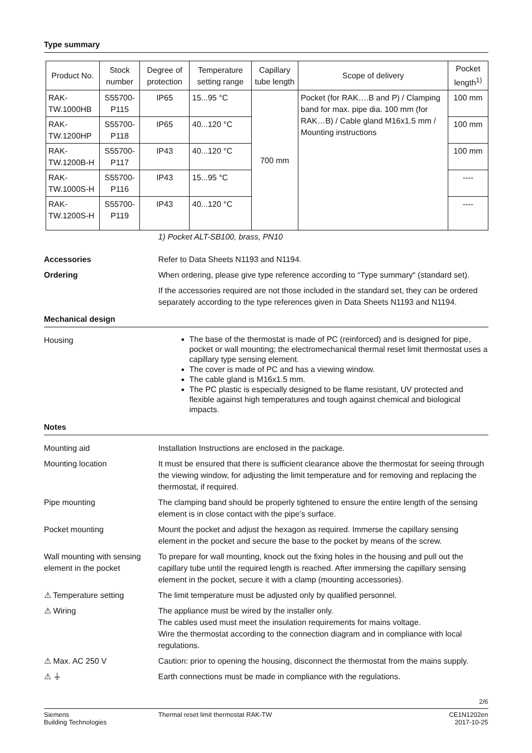Type summary
| Product No. | Stock number | Degree of protection | Temperature setting range | Capillary tube length | Scope of delivery | Pocket length<sup>1)</sup> |
| --- | --- | --- | --- | --- | --- | --- |
| RAK-TW.1000HB | S55700-P115 | IP65 | 15...95 °C | 700 mm | Pocket (for RAK….B and P) / Clamping band for max. pipe dia. 100 mm (for RAK…B) / Cable gland M16x1.5 mm / Mounting instructions | 100 mm |
| RAK-TW.1200HP | S55700-P118 | IP65 | 40...120 °C | | | 100 mm |
| RAK-TW.1200B-H | S55700-P117 | IP43 | 40...120 °C | | | 100 mm |
| RAK-TW.1000S-H | S55700-P116 | IP43 | 15...95 °C | | | ---- |
| RAK-TW.1200S-H | S55700-P119 | IP43 | 40...120 °C | | | ---- |
1) Pocket ALT-SB100, brass, PN10
Accessories Refer to Data Sheets N1193 and N1194.
Ordering When ordering, please give type reference according to “Type summary“ (standard set).
If the accessories required are not those included in the standard set, they can be ordered separately according to the type references given in Data Sheets N1193 and N1194.
Mechanical design
Housing
The base of the thermostat is made of PC (reinforced) and is designed for pipe, pocket or wall mounting; the electromechanical thermal reset limit thermostat uses a capillary type sensing element.
The cover is made of PC and has a viewing window.
The cable gland is M16x1.5 mm.
The PC plastic is especially designed to be flame resistant, UV protected and flexible against high temperatures and tough against chemical and biological impacts.
Notes
Mounting aid Installation Instructions are enclosed in the package.
Mounting location It must be ensured that there is sufficient clearance above the thermostat for seeing through the viewing window, for adjusting the limit temperature and for removing and replacing the thermostat, if required.
Pipe mounting The clamping band should be properly tightened to ensure the entire length of the sensing element is in close contact with the pipe’s surface.
Pocket mounting Mount the pocket and adjust the hexagon as required. Immerse the capillary sensing element in the pocket and secure the base to the pocket by means of the screw.
Wall mounting with sensing element in the pocket
To prepare for wall mounting, knock out the fixing holes in the housing and pull out the capillary tube until the required length is reached. After immersing the capillary sensing element in the pocket, secure it with a clamp (mounting accessories).
⚠ Temperature setting The limit temperature must be adjusted only by qualified personnel.
⚠ Wiring The appliance must be wired by the installer only.
The cables used must meet the insulation requirements for mains voltage.
Wire the thermostat according to the connection diagram and in compliance with local regulations.
⚠ Max. AC 250 V Caution: prior to opening the housing, disconnect the thermostat from the mains supply.
⚠ ⏚ Earth connections must be made in compliance with the regulations.
2/6
Siemens
Building Technologies
Thermal reset limit thermostat RAK-TW
CE1N1202en
2017-10-25